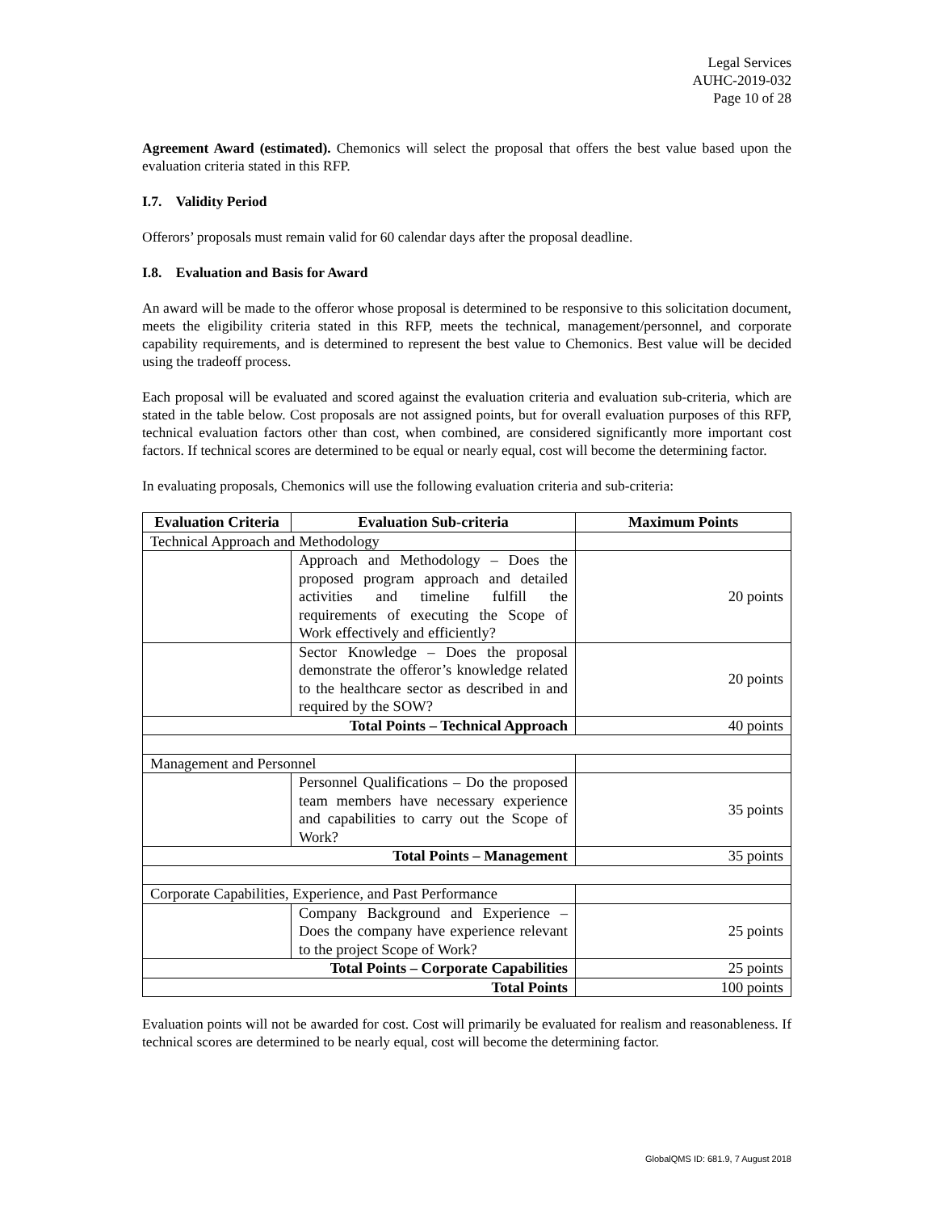Legal Services
AUHC-2019-032
Page 10 of 28
Agreement Award (estimated). Chemonics will select the proposal that offers the best value based upon the evaluation criteria stated in this RFP.
I.7. Validity Period
Offerors’ proposals must remain valid for 60 calendar days after the proposal deadline.
I.8. Evaluation and Basis for Award
An award will be made to the offeror whose proposal is determined to be responsive to this solicitation document, meets the eligibility criteria stated in this RFP, meets the technical, management/personnel, and corporate capability requirements, and is determined to represent the best value to Chemonics. Best value will be decided using the tradeoff process.
Each proposal will be evaluated and scored against the evaluation criteria and evaluation sub-criteria, which are stated in the table below. Cost proposals are not assigned points, but for overall evaluation purposes of this RFP, technical evaluation factors other than cost, when combined, are considered significantly more important cost factors. If technical scores are determined to be equal or nearly equal, cost will become the determining factor.
In evaluating proposals, Chemonics will use the following evaluation criteria and sub-criteria:
| Evaluation Criteria | Evaluation Sub-criteria | Maximum Points |
| --- | --- | --- |
| Technical Approach and Methodology | | |
| | Approach and Methodology – Does the proposed program approach and detailed activities and timeline fulfill the requirements of executing the Scope of Work effectively and efficiently? | 20 points |
| | Sector Knowledge – Does the proposal demonstrate the offeror’s knowledge related to the healthcare sector as described in and required by the SOW? | 20 points |
| Total Points – Technical Approach | | 40 points |
| Management and Personnel | | |
| | Personnel Qualifications – Do the proposed team members have necessary experience and capabilities to carry out the Scope of Work? | 35 points |
| Total Points – Management | | 35 points |
| Corporate Capabilities, Experience, and Past Performance | | |
| | Company Background and Experience – Does the company have experience relevant to the project Scope of Work? | 25 points |
| Total Points – Corporate Capabilities | | 25 points |
| Total Points | | 100 points |
Evaluation points will not be awarded for cost. Cost will primarily be evaluated for realism and reasonableness. If technical scores are determined to be nearly equal, cost will become the determining factor.
GlobalQMS ID: 681.9, 7 August 2018